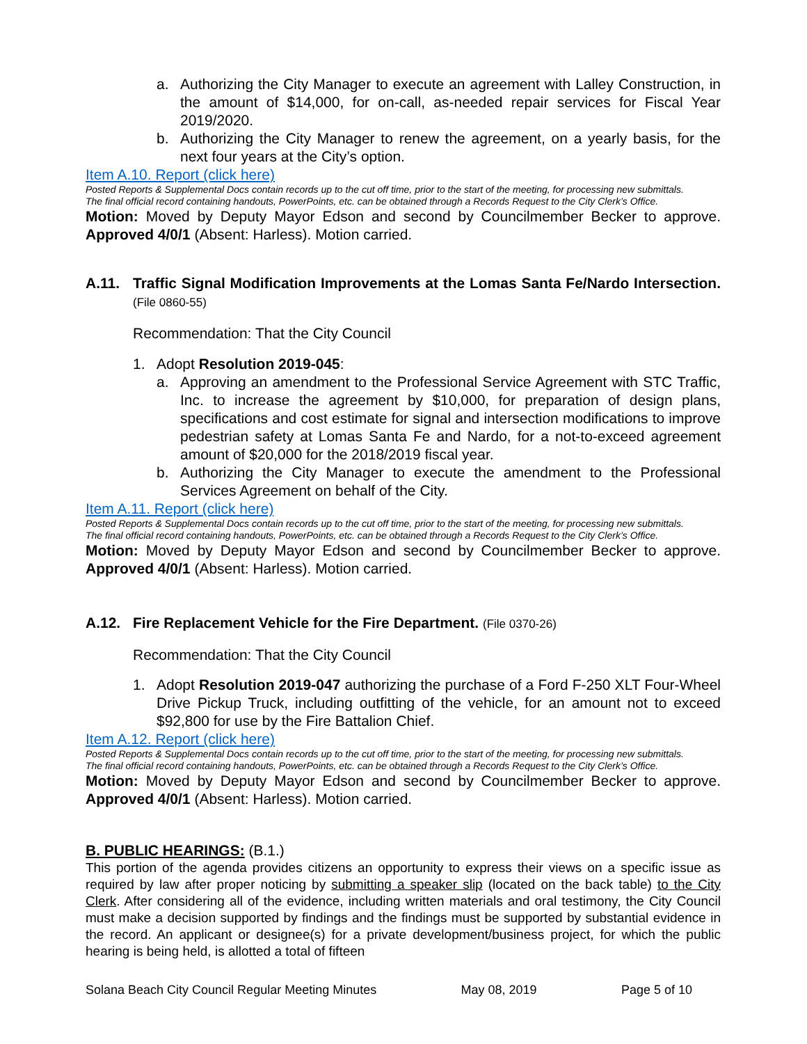a. Authorizing the City Manager to execute an agreement with Lalley Construction, in the amount of $14,000, for on-call, as-needed repair services for Fiscal Year 2019/2020.
b. Authorizing the City Manager to renew the agreement, on a yearly basis, for the next four years at the City’s option.
Item A.10. Report (click here)
Posted Reports & Supplemental Docs contain records up to the cut off time, prior to the start of the meeting, for processing new submittals.
The final official record containing handouts, PowerPoints, etc. can be obtained through a Records Request to the City Clerk’s Office.
Motion: Moved by Deputy Mayor Edson and second by Councilmember Becker to approve. Approved 4/0/1 (Absent: Harless). Motion carried.
A.11. Traffic Signal Modification Improvements at the Lomas Santa Fe/Nardo Intersection. (File 0860-55)
Recommendation: That the City Council
1. Adopt Resolution 2019-045:
a. Approving an amendment to the Professional Service Agreement with STC Traffic, Inc. to increase the agreement by $10,000, for preparation of design plans, specifications and cost estimate for signal and intersection modifications to improve pedestrian safety at Lomas Santa Fe and Nardo, for a not-to-exceed agreement amount of $20,000 for the 2018/2019 fiscal year.
b. Authorizing the City Manager to execute the amendment to the Professional Services Agreement on behalf of the City.
Item A.11. Report (click here)
Posted Reports & Supplemental Docs contain records up to the cut off time, prior to the start of the meeting, for processing new submittals.
The final official record containing handouts, PowerPoints, etc. can be obtained through a Records Request to the City Clerk’s Office.
Motion: Moved by Deputy Mayor Edson and second by Councilmember Becker to approve. Approved 4/0/1 (Absent: Harless). Motion carried.
A.12. Fire Replacement Vehicle for the Fire Department. (File 0370-26)
Recommendation: That the City Council
1. Adopt Resolution 2019-047 authorizing the purchase of a Ford F-250 XLT Four-Wheel Drive Pickup Truck, including outfitting of the vehicle, for an amount not to exceed $92,800 for use by the Fire Battalion Chief.
Item A.12. Report (click here)
Posted Reports & Supplemental Docs contain records up to the cut off time, prior to the start of the meeting, for processing new submittals.
The final official record containing handouts, PowerPoints, etc. can be obtained through a Records Request to the City Clerk’s Office.
Motion: Moved by Deputy Mayor Edson and second by Councilmember Becker to approve. Approved 4/0/1 (Absent: Harless). Motion carried.
B. PUBLIC HEARINGS: (B.1.)
This portion of the agenda provides citizens an opportunity to express their views on a specific issue as required by law after proper noticing by submitting a speaker slip (located on the back table) to the City Clerk. After considering all of the evidence, including written materials and oral testimony, the City Council must make a decision supported by findings and the findings must be supported by substantial evidence in the record. An applicant or designee(s) for a private development/business project, for which the public hearing is being held, is allotted a total of fifteen
Solana Beach City Council Regular Meeting Minutes May 08, 2019 Page 5 of 10